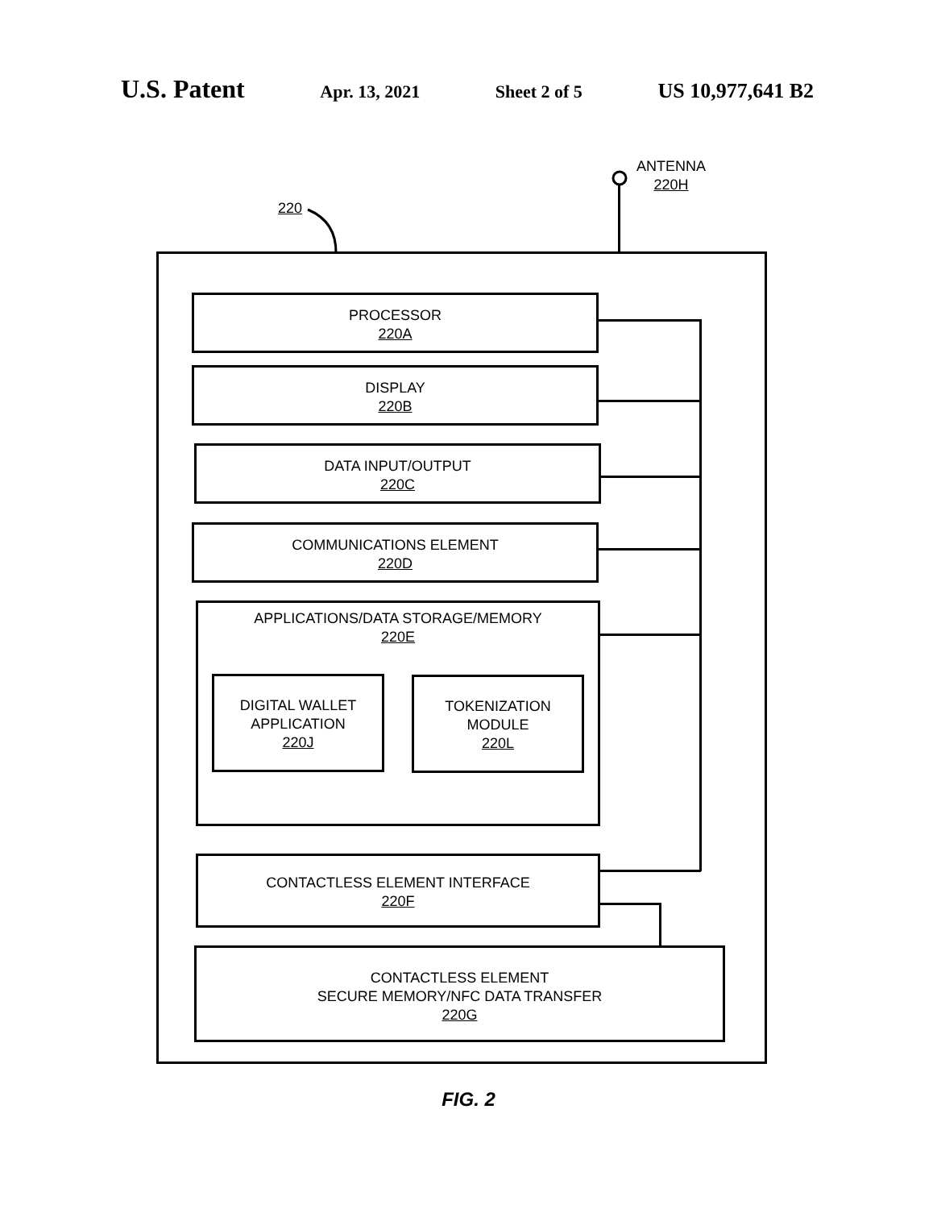U.S. Patent Apr. 13, 2021 Sheet 2 of 5 US 10,977,641 B2
ANTENNA
220H
220
PROCESSOR
220A
DISPLAY
220B
DATA INPUT/OUTPUT
220C
COMMUNICATIONS ELEMENT
220D
APPLICATIONS/DATA STORAGE/MEMORY
220E
DIGITAL WALLET
APPLICATION
220J
TOKENIZATION
MODULE
220L
CONTACTLESS ELEMENT INTERFACE
220F
CONTACTLESS ELEMENT
SECURE MEMORY/NFC DATA TRANSFER
220G
FIG. 2